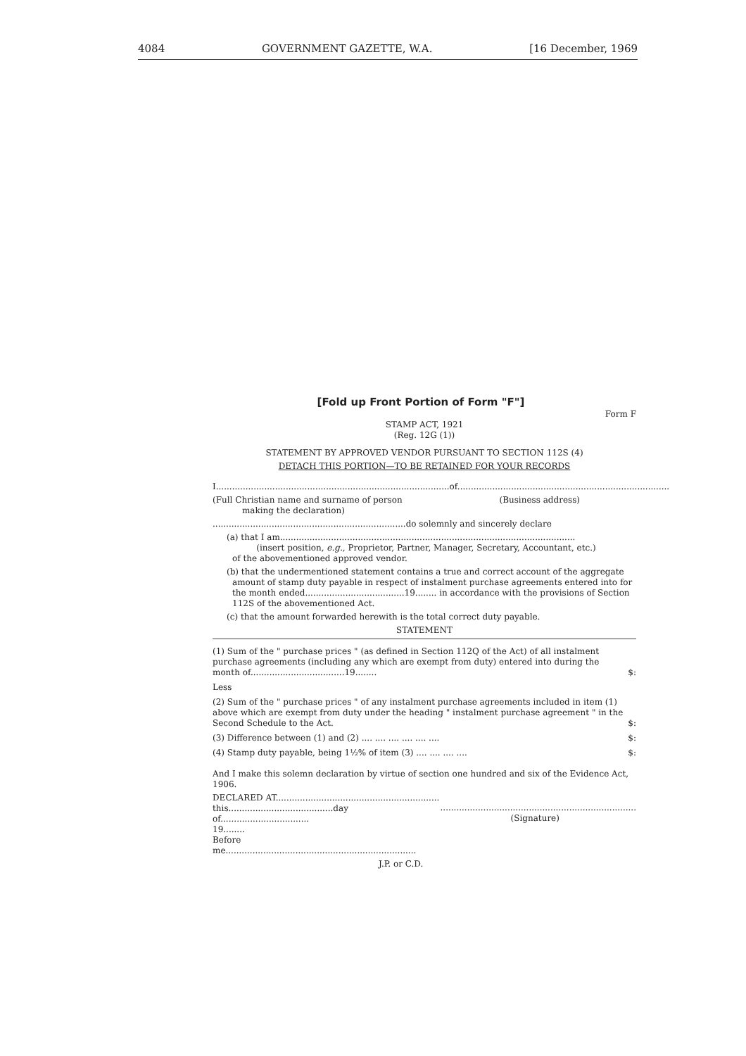4084 GOVERNMENT GAZETTE, W.A. [16 December, 1969
[Fold up Front Portion of Form "F"]
Form F
STAMP ACT, 1921
(Reg. 12G (1))
STATEMENT BY APPROVED VENDOR PURSUANT TO SECTION 112S (4)
DETACH THIS PORTION—TO BE RETAINED FOR YOUR RECORDS
I.......................................................................................of...............................................................................
(Full Christian name and surname of person
making the declaration) (Business address)
........................................................................do solemnly and sincerely declare
(a) that I am..............................................................................................................
(insert position, e.g., Proprietor, Partner, Manager, Secretary, Accountant, etc.)
of the abovementioned approved vendor.
(b) that the undermentioned statement contains a true and correct account of the aggregate amount of stamp duty payable in respect of instalment purchase agreements entered into for the month ended.....................................19........ in accordance with the provisions of Section 112S of the abovementioned Act.
(c) that the amount forwarded herewith is the total correct duty payable.
STATEMENT
| (1) Sum of the " purchase prices " (as defined in Section 112Q of the Act) of all instalment purchase agreements (including any which are exempt from duty) entered into during the month of...................................19........ | $ | : |
| Less | | |
| (2) Sum of the " purchase prices " of any instalment purchase agreements included in item (1) above which are exempt from duty under the heading " instalment purchase agreement " in the Second Schedule to the Act. | $ | : |
| (3) Difference between (1) and (2) .... .... .... .... .... .... | $ | : |
| (4) Stamp duty payable, being 1½% of item (3) .... .... .... .... | $ | : |
And I make this solemn declaration by virtue of section one hundred and six of the Evidence Act, 1906.
DECLARED AT.............................................................
this.......................................day of.................................
19........
Before me.......................................................................
.........................................................................
(Signature)
J.P. or C.D.